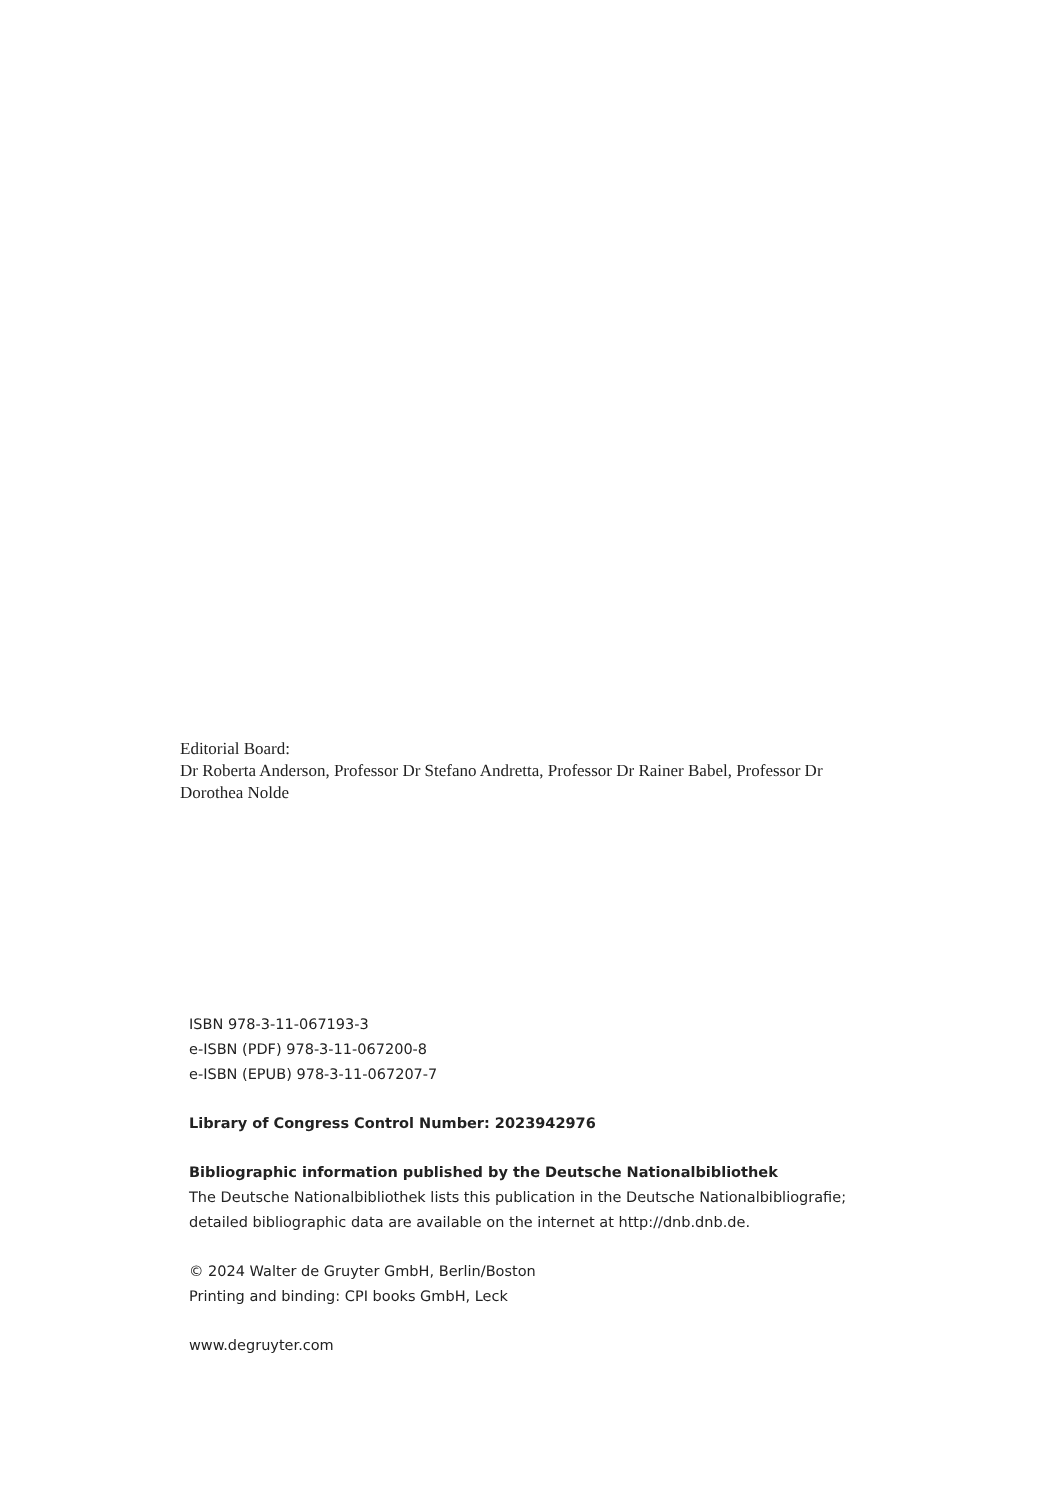Editorial Board:
Dr Roberta Anderson, Professor Dr Stefano Andretta, Professor Dr Rainer Babel, Professor Dr Dorothea Nolde
ISBN 978-3-11-067193-3
e-ISBN (PDF) 978-3-11-067200-8
e-ISBN (EPUB) 978-3-11-067207-7
Library of Congress Control Number: 2023942976
Bibliographic information published by the Deutsche Nationalbibliothek
The Deutsche Nationalbibliothek lists this publication in the Deutsche Nationalbibliografie; detailed bibliographic data are available on the internet at http://dnb.dnb.de.
© 2024 Walter de Gruyter GmbH, Berlin/Boston
Printing and binding: CPI books GmbH, Leck
www.degruyter.com